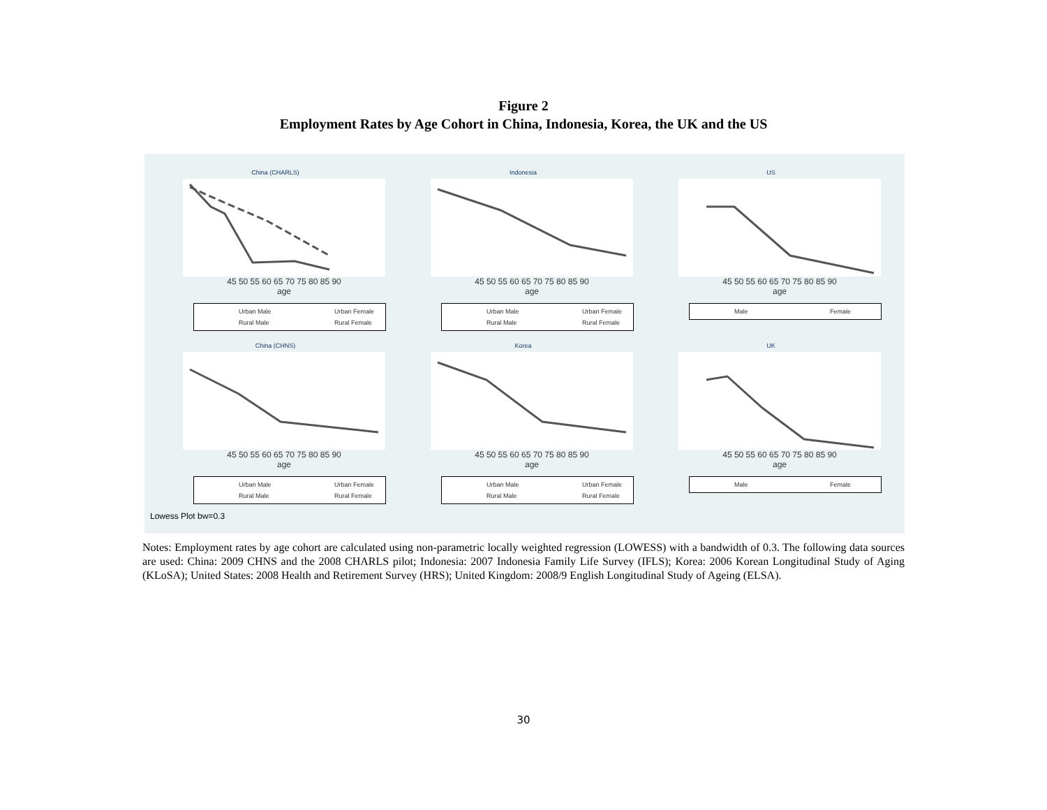Figure 2
Employment Rates by Age Cohort in China, Indonesia, Korea, the UK and the US
China (CHARLS)
45 50 55 60 65 70 75 80 85 90
age
Urban Male Urban Female Rural Male Rural Female
Indonesia
45 50 55 60 65 70 75 80 85 90
age
Urban Male Urban Female Rural Male Rural Female
US
45 50 55 60 65 70 75 80 85 90
age
Male Female
China (CHNS)
45 50 55 60 65 70 75 80 85 90
age
Urban Male Urban Female Rural Male Rural Female
Korea
45 50 55 60 65 70 75 80 85 90
age
Urban Male Urban Female Rural Male Rural Female
UK
45 50 55 60 65 70 75 80 85 90
age
Male Female
Lowess Plot bw=0.3
Notes: Employment rates by age cohort are calculated using non-parametric locally weighted regression (LOWESS) with a bandwidth of 0.3. The following data sources are used: China: 2009 CHNS and the 2008 CHARLS pilot; Indonesia: 2007 Indonesia Family Life Survey (IFLS); Korea: 2006 Korean Longitudinal Study of Aging (KLoSA); United States: 2008 Health and Retirement Survey (HRS); United Kingdom: 2008/9 English Longitudinal Study of Ageing (ELSA).
30